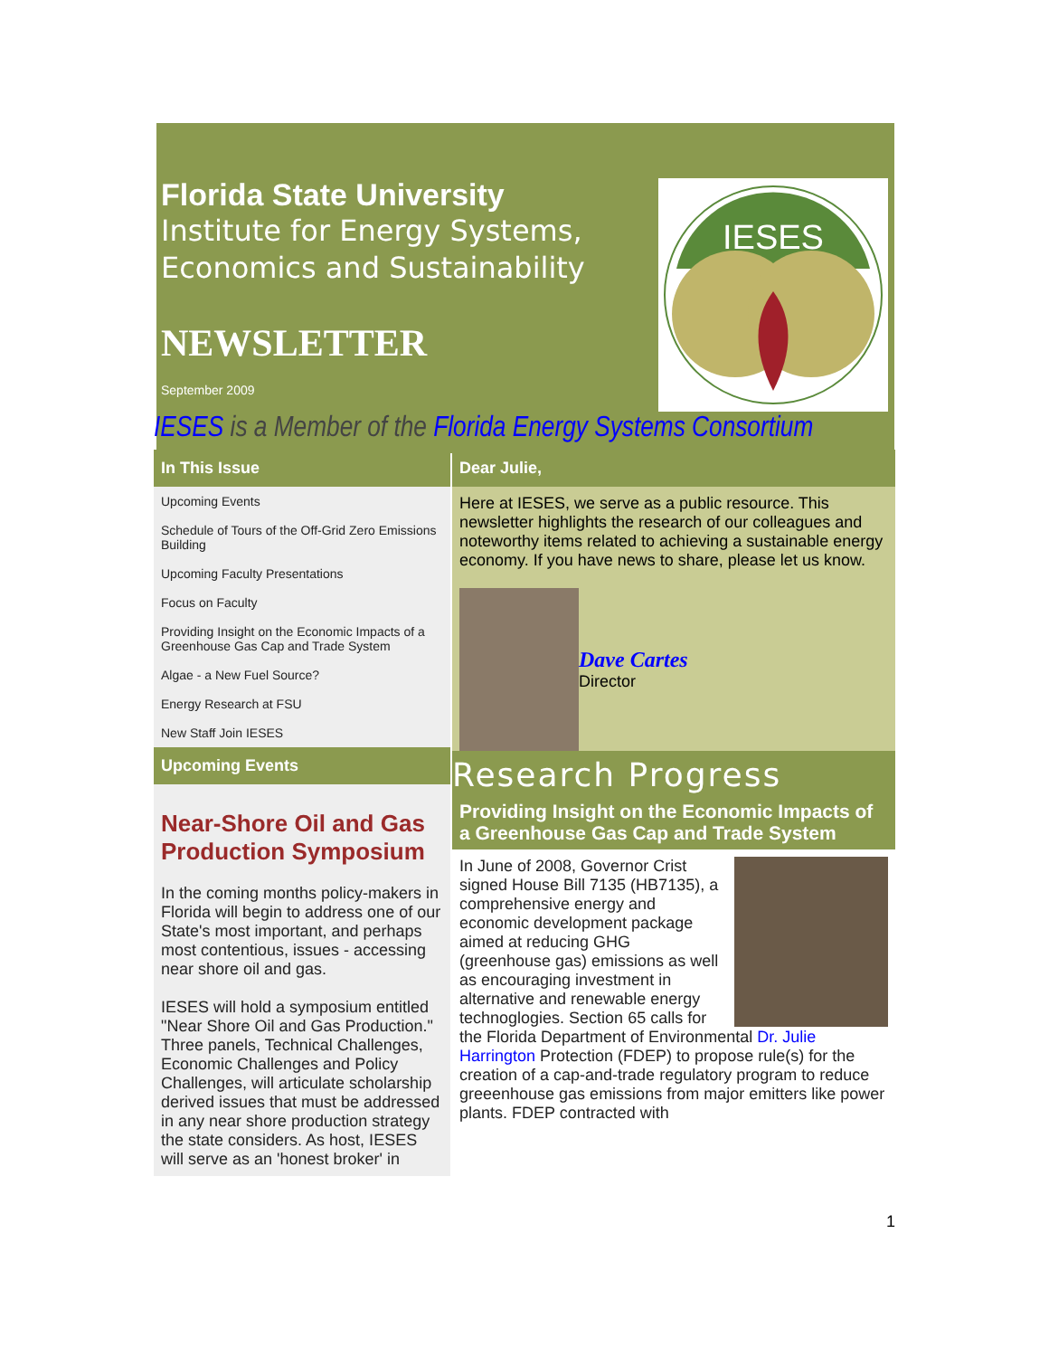Florida State University
Institute for Energy Systems,
Economics and Sustainability
NEWSLETTER
September 2009
IESES
IESES is a Member of the Florida Energy Systems Consortium
In This Issue
Upcoming Events
Schedule of Tours of the Off-Grid Zero Emissions Building
Upcoming Faculty Presentations
Focus on Faculty
Providing Insight on the Economic Impacts of a Greenhouse Gas Cap and Trade System
Algae - a New Fuel Source?
Energy Research at FSU
New Staff Join IESES
Upcoming Events
Near-Shore Oil and Gas Production Symposium
In the coming months policy-makers in Florida will begin to address one of our State's most important, and perhaps most contentious, issues - accessing near shore oil and gas.
IESES will hold a symposium entitled "Near Shore Oil and Gas Production." Three panels, Technical Challenges, Economic Challenges and Policy Challenges, will articulate scholarship derived issues that must be addressed in any near shore production strategy the state considers. As host, IESES will serve as an 'honest broker' in
Dear Julie,
Here at IESES, we serve as a public resource. This newsletter highlights the research of our colleagues and noteworthy items related to achieving a sustainable energy economy. If you have news to share, please let us know.
Dave Cartes
Director
Research Progress
Providing Insight on the Economic Impacts of a Greenhouse Gas Cap and Trade System
In June of 2008, Governor Crist signed House Bill 7135 (HB7135), a comprehensive energy and economic development package aimed at reducing GHG (greenhouse gas) emissions as well as encouraging investment in alternative and renewable energy technoglogies. Section 65 calls for the Florida Department of Environmental Dr. Julie Harrington Protection (FDEP) to propose rule(s) for the creation of a cap-and-trade regulatory program to reduce greeenhouse gas emissions from major emitters like power plants. FDEP contracted with
1